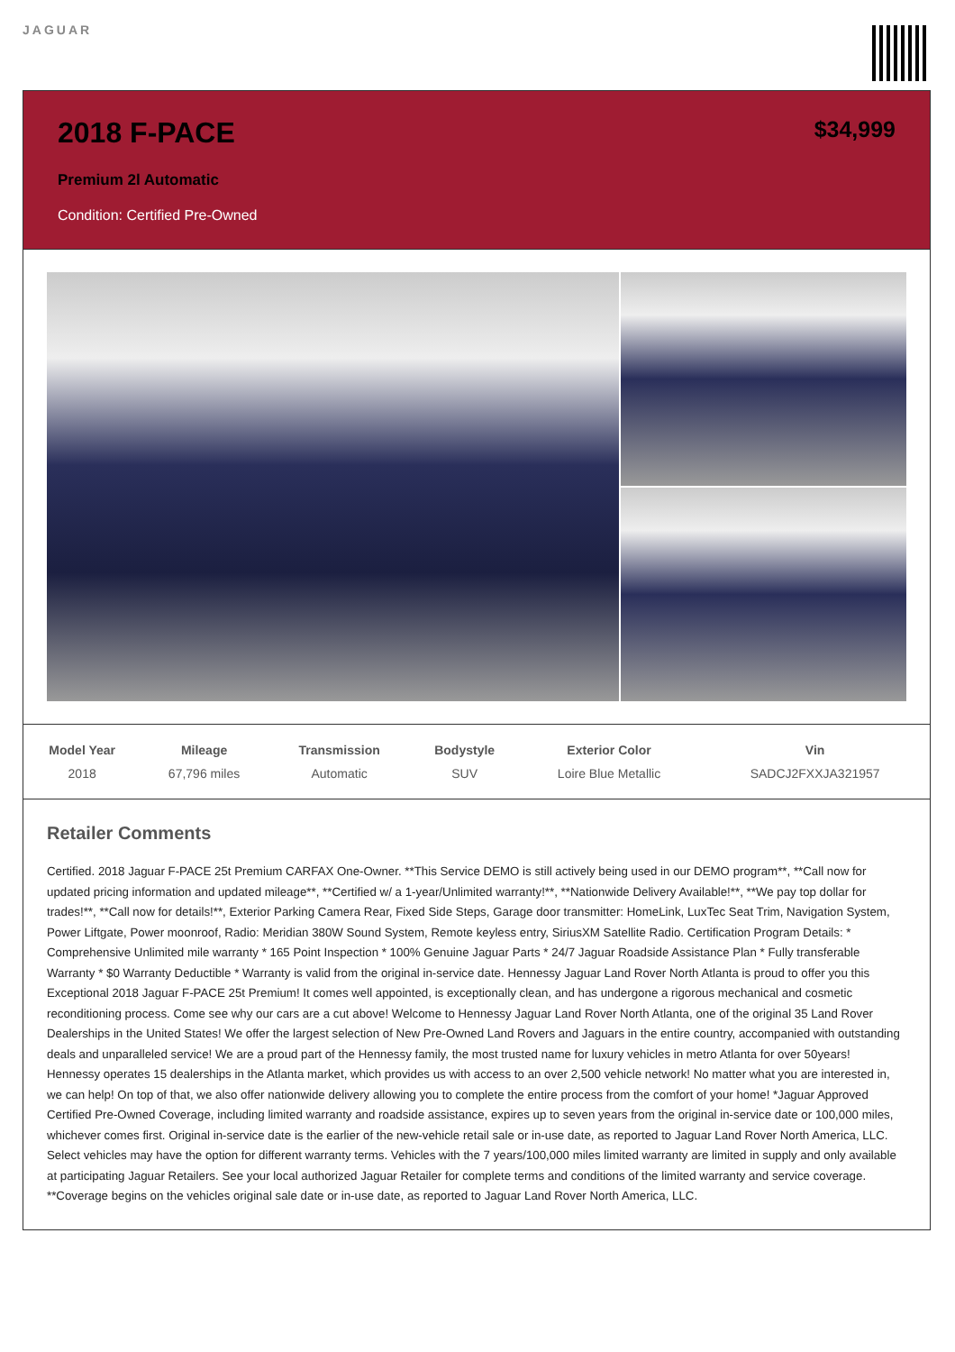JAGUAR
2018 F-PACE
Premium 2l Automatic
Condition: Certified Pre-Owned
$34,999
| Model Year | Mileage | Transmission | Bodystyle | Exterior Color | Vin |
| --- | --- | --- | --- | --- | --- |
| 2018 | 67,796 miles | Automatic | SUV | Loire Blue Metallic | SADCJ2FXXJA321957 |
Retailer Comments
Certified. 2018 Jaguar F-PACE 25t Premium CARFAX One-Owner. **This Service DEMO is still actively being used in our DEMO program**, **Call now for updated pricing information and updated mileage**, **Certified w/ a 1-year/Unlimited warranty!**, **Nationwide Delivery Available!**, **We pay top dollar for trades!**, **Call now for details!**, Exterior Parking Camera Rear, Fixed Side Steps, Garage door transmitter: HomeLink, LuxTec Seat Trim, Navigation System, Power Liftgate, Power moonroof, Radio: Meridian 380W Sound System, Remote keyless entry, SiriusXM Satellite Radio. Certification Program Details: * Comprehensive Unlimited mile warranty * 165 Point Inspection * 100% Genuine Jaguar Parts * 24/7 Jaguar Roadside Assistance Plan * Fully transferable Warranty * $0 Warranty Deductible * Warranty is valid from the original in-service date. Hennessy Jaguar Land Rover North Atlanta is proud to offer you this Exceptional 2018 Jaguar F-PACE 25t Premium! It comes well appointed, is exceptionally clean, and has undergone a rigorous mechanical and cosmetic reconditioning process. Come see why our cars are a cut above! Welcome to Hennessy Jaguar Land Rover North Atlanta, one of the original 35 Land Rover Dealerships in the United States! We offer the largest selection of New Pre-Owned Land Rovers and Jaguars in the entire country, accompanied with outstanding deals and unparalleled service! We are a proud part of the Hennessy family, the most trusted name for luxury vehicles in metro Atlanta for over 50years! Hennessy operates 15 dealerships in the Atlanta market, which provides us with access to an over 2,500 vehicle network! No matter what you are interested in, we can help! On top of that, we also offer nationwide delivery allowing you to complete the entire process from the comfort of your home! *Jaguar Approved Certified Pre-Owned Coverage, including limited warranty and roadside assistance, expires up to seven years from the original in-service date or 100,000 miles, whichever comes first. Original in-service date is the earlier of the new-vehicle retail sale or in-use date, as reported to Jaguar Land Rover North America, LLC. Select vehicles may have the option for different warranty terms. Vehicles with the 7 years/100,000 miles limited warranty are limited in supply and only available at participating Jaguar Retailers. See your local authorized Jaguar Retailer for complete terms and conditions of the limited warranty and service coverage. **Coverage begins on the vehicles original sale date or in-use date, as reported to Jaguar Land Rover North America, LLC.